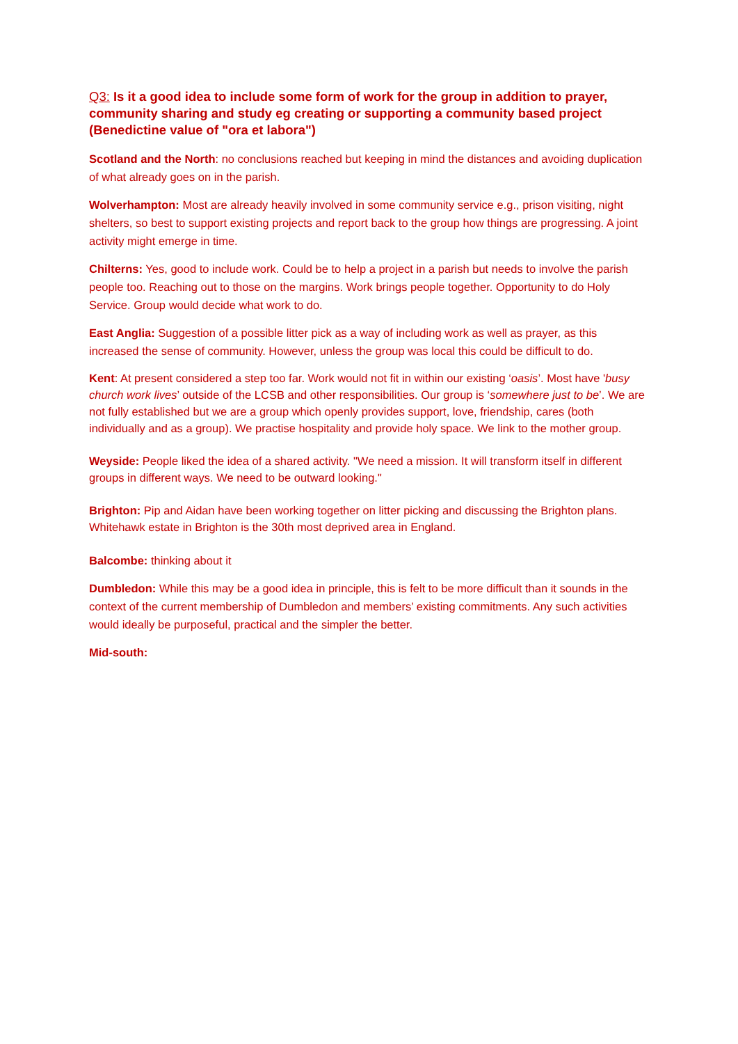Q3: Is it a good idea to include some form of work for the group in addition to prayer, community sharing and study eg creating or supporting a community based project (Benedictine value of "ora et labora")
Scotland and the North: no conclusions reached but keeping in mind the distances and avoiding duplication of what already goes on in the parish.
Wolverhampton: Most are already heavily involved in some community service e.g., prison visiting, night shelters, so best to support existing projects and report back to the group how things are progressing. A joint activity might emerge in time.
Chilterns: Yes, good to include work. Could be to help a project in a parish but needs to involve the parish people too. Reaching out to those on the margins. Work brings people together. Opportunity to do Holy Service. Group would decide what work to do.
East Anglia: Suggestion of a possible litter pick as a way of including work as well as prayer, as this increased the sense of community. However, unless the group was local this could be difficult to do.
Kent: At present considered a step too far. Work would not fit in within our existing ‘oasis’. Most have 'busy church work lives’ outside of the LCSB and other responsibilities. Our group is ‘somewhere just to be’. We are not fully established but we are a group which openly provides support, love, friendship, cares (both individually and as a group). We practise hospitality and provide holy space. We link to the mother group.
Weyside: People liked the idea of a shared activity. "We need a mission. It will transform itself in different groups in different ways. We need to be outward looking."
Brighton: Pip and Aidan have been working together on litter picking and discussing the Brighton plans. Whitehawk estate in Brighton is the 30th most deprived area in England.
Balcombe: thinking about it
Dumbledon: While this may be a good idea in principle, this is felt to be more difficult than it sounds in the context of the current membership of Dumbledon and members’ existing commitments. Any such activities would ideally be purposeful, practical and the simpler the better.
Mid-south: